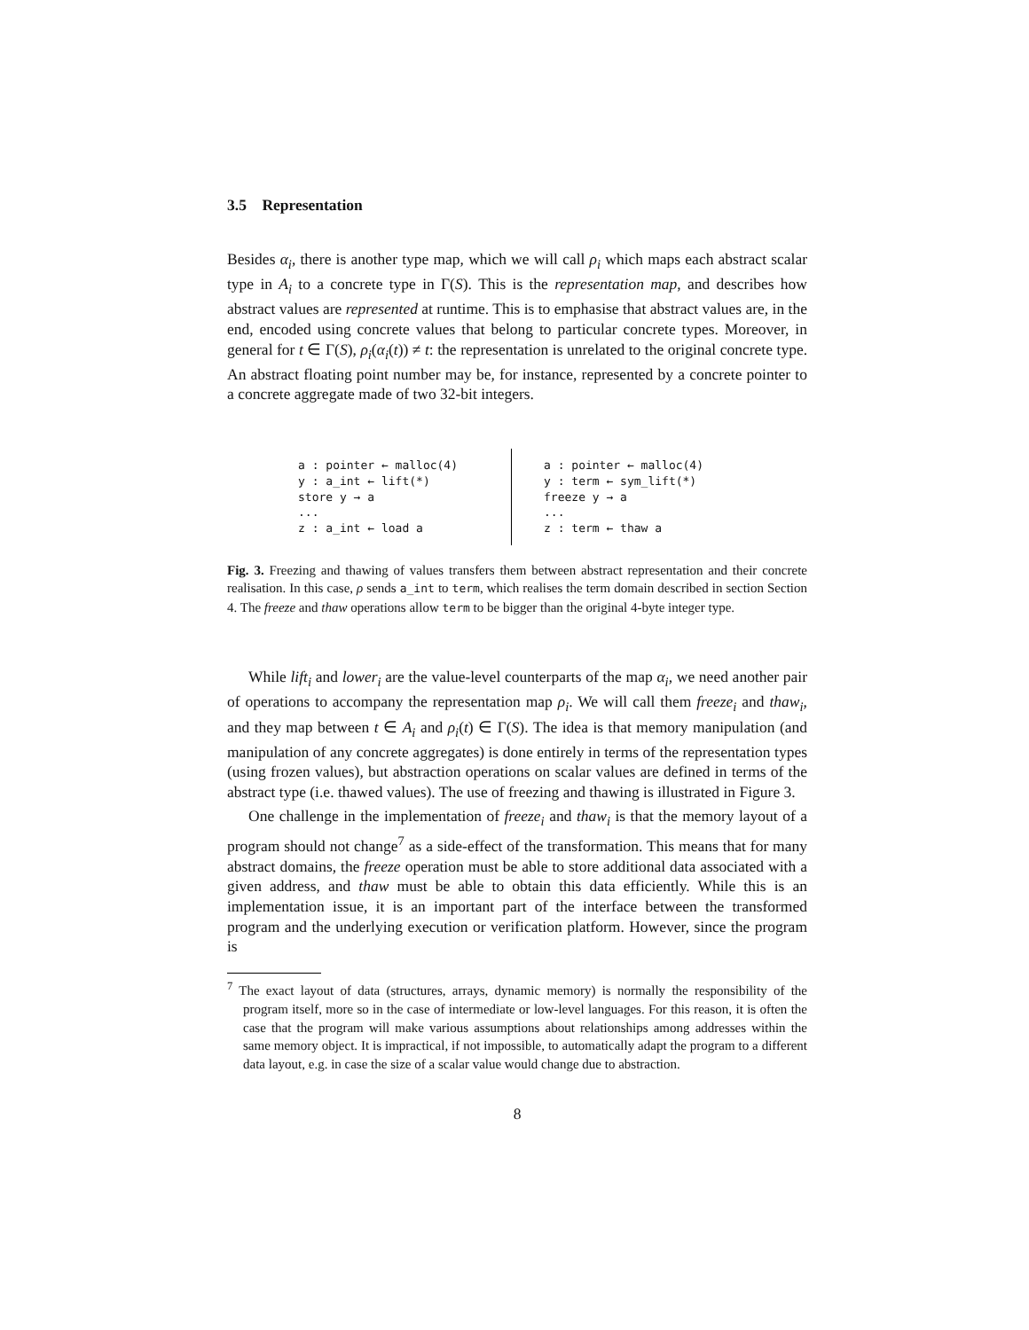3.5 Representation
Besides α<sub>i</sub>, there is another type map, which we will call ρ<sub>i</sub> which maps each abstract scalar type in A<sub>i</sub> to a concrete type in Γ(S). This is the representation map, and describes how abstract values are represented at runtime. This is to emphasise that abstract values are, in the end, encoded using concrete values that belong to particular concrete types. Moreover, in general for t ∈ Γ(S), ρ<sub>i</sub>(α<sub>i</sub>(t)) ≠ t: the representation is unrelated to the original concrete type. An abstract floating point number may be, for instance, represented by a concrete pointer to a concrete aggregate made of two 32-bit integers.
a : pointer ← malloc(4) y : a_int ← lift(*) store y → a ... z : a_int ← load a
a : pointer ← malloc(4) y : term ← sym_lift(*) freeze y → a ... z : term ← thaw a
Fig. 3. Freezing and thawing of values transfers them between abstract representation and their concrete realisation. In this case, ρ sends a_int to term, which realises the term domain described in section Section 4. The freeze and thaw operations allow term to be bigger than the original 4-byte integer type.
While lift<sub>i</sub> and lower<sub>i</sub> are the value-level counterparts of the map α<sub>i</sub>, we need another pair of operations to accompany the representation map ρ<sub>i</sub>. We will call them freeze<sub>i</sub> and thaw<sub>i</sub>, and they map between t ∈ A<sub>i</sub> and ρ<sub>i</sub>(t) ∈ Γ(S). The idea is that memory manipulation (and manipulation of any concrete aggregates) is done entirely in terms of the representation types (using frozen values), but abstraction operations on scalar values are defined in terms of the abstract type (i.e. thawed values). The use of freezing and thawing is illustrated in Figure 3.
One challenge in the implementation of freeze<sub>i</sub> and thaw<sub>i</sub> is that the memory layout of a program should not change<sup>7</sup> as a side-effect of the transformation. This means that for many abstract domains, the freeze operation must be able to store additional data associated with a given address, and thaw must be able to obtain this data efficiently. While this is an implementation issue, it is an important part of the interface between the transformed program and the underlying execution or verification platform. However, since the program is
<sup>7</sup> The exact layout of data (structures, arrays, dynamic memory) is normally the responsibility of the program itself, more so in the case of intermediate or low-level languages. For this reason, it is often the case that the program will make various assumptions about relationships among addresses within the same memory object. It is impractical, if not impossible, to automatically adapt the program to a different data layout, e.g. in case the size of a scalar value would change due to abstraction.
8